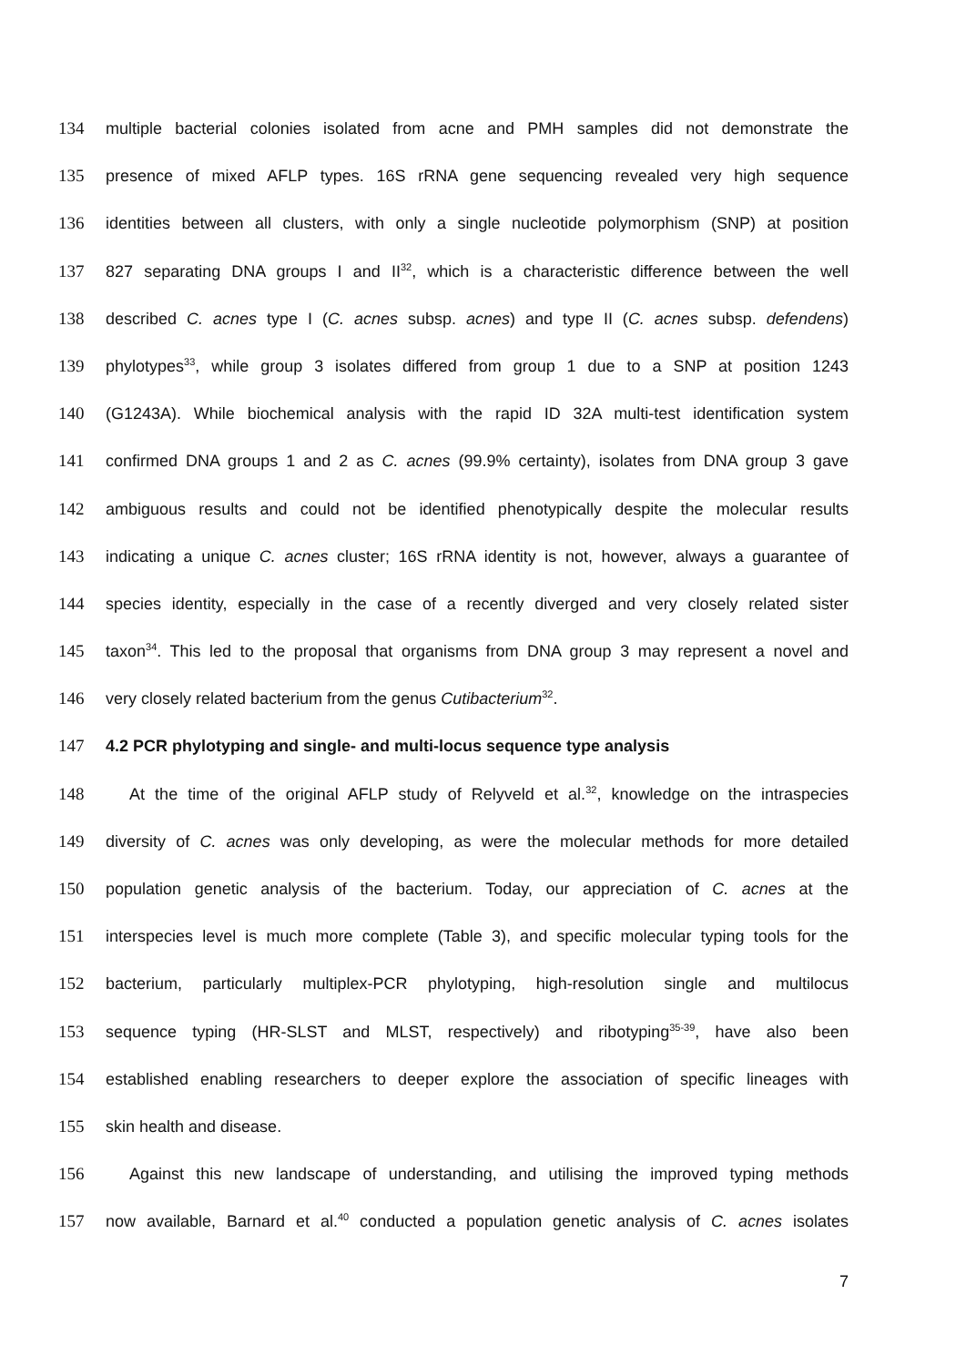134 multiple bacterial colonies isolated from acne and PMH samples did not demonstrate the
135 presence of mixed AFLP types. 16S rRNA gene sequencing revealed very high sequence
136 identities between all clusters, with only a single nucleotide polymorphism (SNP) at position
137 827 separating DNA groups I and II<sup>32</sup>, which is a characteristic difference between the well
138 described C. acnes type I (C. acnes subsp. acnes) and type II (C. acnes subsp. defendens)
139 phylotypes<sup>33</sup>, while group 3 isolates differed from group 1 due to a SNP at position 1243
140 (G1243A). While biochemical analysis with the rapid ID 32A multi-test identification system
141 confirmed DNA groups 1 and 2 as C. acnes (99.9% certainty), isolates from DNA group 3 gave
142 ambiguous results and could not be identified phenotypically despite the molecular results
143 indicating a unique C. acnes cluster; 16S rRNA identity is not, however, always a guarantee of
144 species identity, especially in the case of a recently diverged and very closely related sister
145 taxon<sup>34</sup>. This led to the proposal that organisms from DNA group 3 may represent a novel and
146 very closely related bacterium from the genus Cutibacterium<sup>32</sup>.
147 4.2 PCR phylotyping and single- and multi-locus sequence type analysis
148 At the time of the original AFLP study of Relyveld et al.<sup>32</sup>, knowledge on the intraspecies
149 diversity of C. acnes was only developing, as were the molecular methods for more detailed
150 population genetic analysis of the bacterium. Today, our appreciation of C. acnes at the
151 interspecies level is much more complete (Table 3), and specific molecular typing tools for the
152 bacterium, particularly multiplex-PCR phylotyping, high-resolution single and multilocus
153 sequence typing (HR-SLST and MLST, respectively) and ribotyping<sup>35-39</sup>, have also been
154 established enabling researchers to deeper explore the association of specific lineages with
155 skin health and disease.
156 Against this new landscape of understanding, and utilising the improved typing methods
157 now available, Barnard et al.<sup>40</sup> conducted a population genetic analysis of C. acnes isolates
7